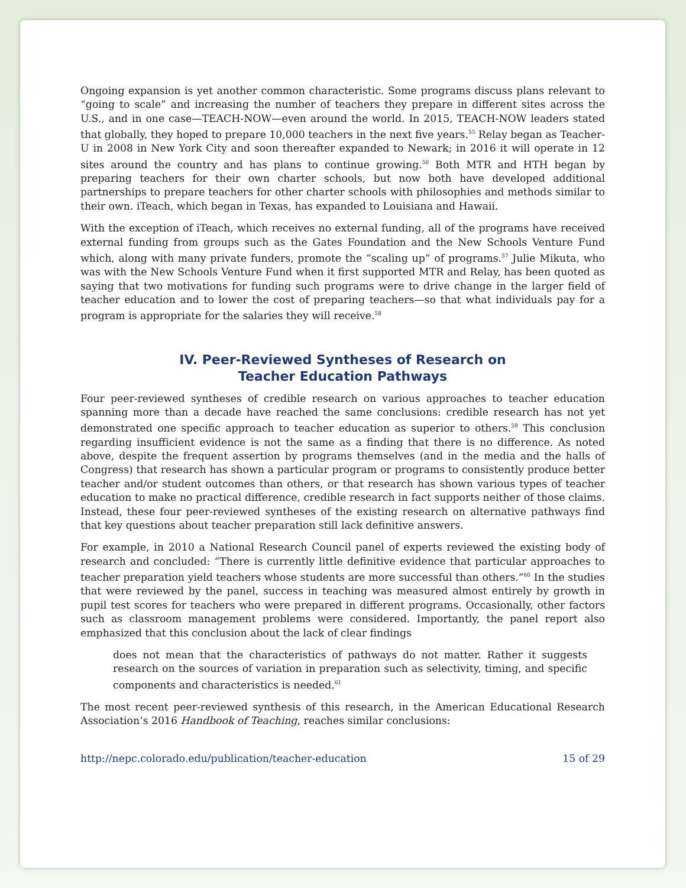Ongoing expansion is yet another common characteristic. Some programs discuss plans relevant to “going to scale” and increasing the number of teachers they prepare in different sites across the U.S., and in one case—TEACH-NOW—even around the world. In 2015, TEACH-NOW leaders stated that globally, they hoped to prepare 10,000 teachers in the next five years.<sup>55</sup> Relay began as Teacher-U in 2008 in New York City and soon thereafter expanded to Newark; in 2016 it will operate in 12 sites around the country and has plans to continue growing.<sup>56</sup> Both MTR and HTH began by preparing teachers for their own charter schools, but now both have developed additional partnerships to prepare teachers for other charter schools with philosophies and methods similar to their own. iTeach, which began in Texas, has expanded to Louisiana and Hawaii.
With the exception of iTeach, which receives no external funding, all of the programs have received external funding from groups such as the Gates Foundation and the New Schools Venture Fund which, along with many private funders, promote the “scaling up” of programs.<sup>57</sup> Julie Mikuta, who was with the New Schools Venture Fund when it first supported MTR and Relay, has been quoted as saying that two motivations for funding such programs were to drive change in the larger field of teacher education and to lower the cost of preparing teachers—so that what individuals pay for a program is appropriate for the salaries they will receive.<sup>58</sup>
IV. Peer-Reviewed Syntheses of Research on
Teacher Education Pathways
Four peer-reviewed syntheses of credible research on various approaches to teacher education spanning more than a decade have reached the same conclusions: credible research has not yet demonstrated one specific approach to teacher education as superior to others.<sup>59</sup> This conclusion regarding insufficient evidence is not the same as a finding that there is no difference. As noted above, despite the frequent assertion by programs themselves (and in the media and the halls of Congress) that research has shown a particular program or programs to consistently produce better teacher and/or student outcomes than others, or that research has shown various types of teacher education to make no practical difference, credible research in fact supports neither of those claims. Instead, these four peer-reviewed syntheses of the existing research on alternative pathways find that key questions about teacher preparation still lack definitive answers.
For example, in 2010 a National Research Council panel of experts reviewed the existing body of research and concluded: “There is currently little definitive evidence that particular approaches to teacher preparation yield teachers whose students are more successful than others.”<sup>60</sup> In the studies that were reviewed by the panel, success in teaching was measured almost entirely by growth in pupil test scores for teachers who were prepared in different programs. Occasionally, other factors such as classroom management problems were considered. Importantly, the panel report also emphasized that this conclusion about the lack of clear findings
does not mean that the characteristics of pathways do not matter. Rather it suggests research on the sources of variation in preparation such as selectivity, timing, and specific components and characteristics is needed.<sup>61</sup>
The most recent peer-reviewed synthesis of this research, in the American Educational Research Association’s 2016 Handbook of Teaching, reaches similar conclusions:
http://nepc.colorado.edu/publication/teacher-education 15 of 29